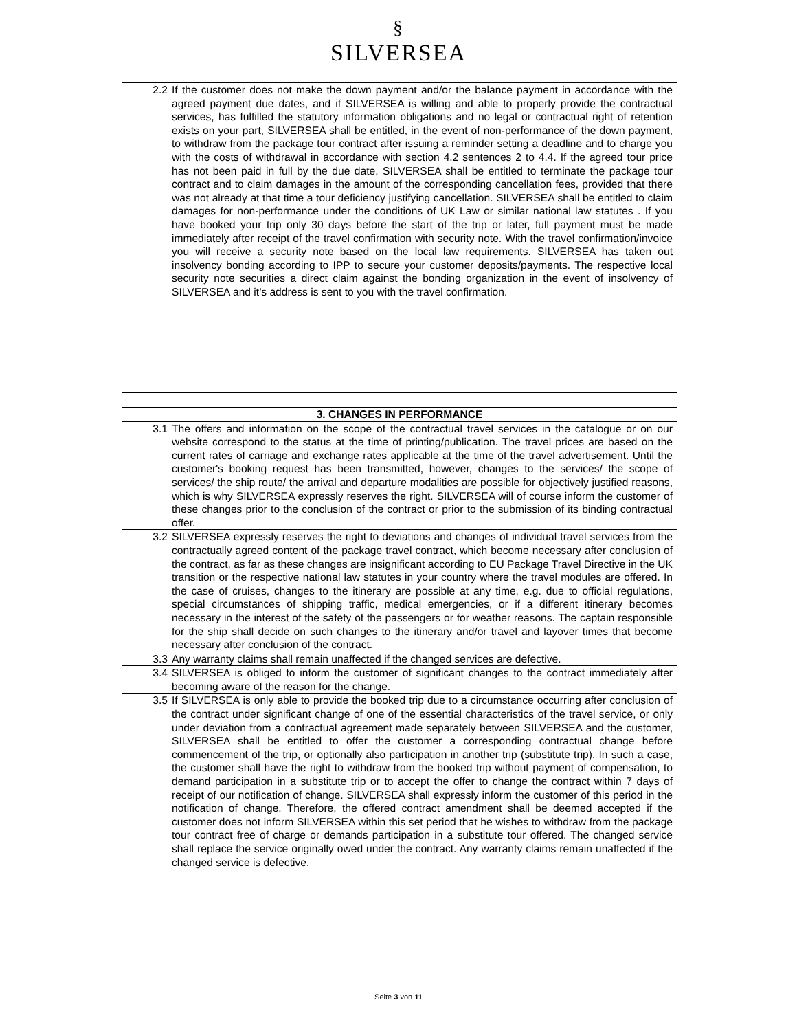§
SILVERSEA
| 2.2 | If the customer does not make the down payment and/or the balance payment in accordance with the agreed payment due dates, and if SILVERSEA is willing and able to properly provide the contractual services, has fulfilled the statutory information obligations and no legal or contractual right of retention exists on your part, SILVERSEA shall be entitled, in the event of non-performance of the down payment, to withdraw from the package tour contract after issuing a reminder setting a deadline and to charge you with the costs of withdrawal in accordance with section 4.2 sentences 2 to 4.4. If the agreed tour price has not been paid in full by the due date, SILVERSEA shall be entitled to terminate the package tour contract and to claim damages in the amount of the corresponding cancellation fees, provided that there was not already at that time a tour deficiency justifying cancellation. SILVERSEA shall be entitled to claim damages for non-performance under the conditions of UK Law or similar national law statutes . If you have booked your trip only 30 days before the start of the trip or later, full payment must be made immediately after receipt of the travel confirmation with security note. With the travel confirmation/invoice you will receive a security note based on the local law requirements. SILVERSEA has taken out insolvency bonding according to IPP to secure your customer deposits/payments. The respective local security note securities a direct claim against the bonding organization in the event of insolvency of SILVERSEA and it’s address is sent to you with the travel confirmation. |
| 3. CHANGES IN PERFORMANCE | |
| --- | --- |
| 3.1 | The offers and information on the scope of the contractual travel services in the catalogue or on our website correspond to the status at the time of printing/publication. The travel prices are based on the current rates of carriage and exchange rates applicable at the time of the travel advertisement. Until the customer's booking request has been transmitted, however, changes to the services/ the scope of services/ the ship route/ the arrival and departure modalities are possible for objectively justified reasons, which is why SILVERSEA expressly reserves the right. SILVERSEA will of course inform the customer of these changes prior to the conclusion of the contract or prior to the submission of its binding contractual offer. |
| 3.2 | SILVERSEA expressly reserves the right to deviations and changes of individual travel services from the contractually agreed content of the package travel contract, which become necessary after conclusion of the contract, as far as these changes are insignificant according to EU Package Travel Directive in the UK transition or the respective national law statutes in your country where the travel modules are offered. In the case of cruises, changes to the itinerary are possible at any time, e.g. due to official regulations, special circumstances of shipping traffic, medical emergencies, or if a different itinerary becomes necessary in the interest of the safety of the passengers or for weather reasons. The captain responsible for the ship shall decide on such changes to the itinerary and/or travel and layover times that become necessary after conclusion of the contract. |
| 3.3 | Any warranty claims shall remain unaffected if the changed services are defective. |
| 3.4 | SILVERSEA is obliged to inform the customer of significant changes to the contract immediately after becoming aware of the reason for the change. |
| 3.5 | If SILVERSEA is only able to provide the booked trip due to a circumstance occurring after conclusion of the contract under significant change of one of the essential characteristics of the travel service, or only under deviation from a contractual agreement made separately between SILVERSEA and the customer, SILVERSEA shall be entitled to offer the customer a corresponding contractual change before commencement of the trip, or optionally also participation in another trip (substitute trip). In such a case, the customer shall have the right to withdraw from the booked trip without payment of compensation, to demand participation in a substitute trip or to accept the offer to change the contract within 7 days of receipt of our notification of change. SILVERSEA shall expressly inform the customer of this period in the notification of change. Therefore, the offered contract amendment shall be deemed accepted if the customer does not inform SILVERSEA within this set period that he wishes to withdraw from the package tour contract free of charge or demands participation in a substitute tour offered. The changed service shall replace the service originally owed under the contract. Any warranty claims remain unaffected if the changed service is defective. |
Seite 3 von 11